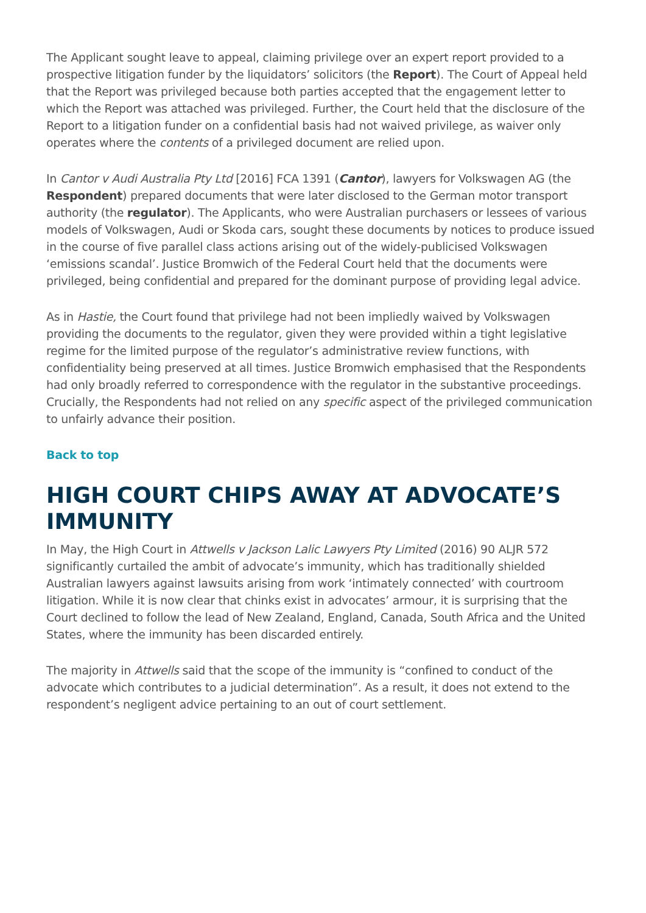The Applicant sought leave to appeal, claiming privilege over an expert report provided to a prospective litigation funder by the liquidators’ solicitors (the Report). The Court of Appeal held that the Report was privileged because both parties accepted that the engagement letter to which the Report was attached was privileged. Further, the Court held that the disclosure of the Report to a litigation funder on a confidential basis had not waived privilege, as waiver only operates where the contents of a privileged document are relied upon.
In Cantor v Audi Australia Pty Ltd [2016] FCA 1391 (Cantor), lawyers for Volkswagen AG (the Respondent) prepared documents that were later disclosed to the German motor transport authority (the regulator). The Applicants, who were Australian purchasers or lessees of various models of Volkswagen, Audi or Skoda cars, sought these documents by notices to produce issued in the course of five parallel class actions arising out of the widely-publicised Volkswagen ‘emissions scandal’. Justice Bromwich of the Federal Court held that the documents were privileged, being confidential and prepared for the dominant purpose of providing legal advice.
As in Hastie, the Court found that privilege had not been impliedly waived by Volkswagen providing the documents to the regulator, given they were provided within a tight legislative regime for the limited purpose of the regulator’s administrative review functions, with confidentiality being preserved at all times. Justice Bromwich emphasised that the Respondents had only broadly referred to correspondence with the regulator in the substantive proceedings. Crucially, the Respondents had not relied on any specific aspect of the privileged communication to unfairly advance their position.
Back to top
HIGH COURT CHIPS AWAY AT ADVOCATE’S IMMUNITY
In May, the High Court in Attwells v Jackson Lalic Lawyers Pty Limited (2016) 90 ALJR 572 significantly curtailed the ambit of advocate’s immunity, which has traditionally shielded Australian lawyers against lawsuits arising from work ‘intimately connected’ with courtroom litigation. While it is now clear that chinks exist in advocates’ armour, it is surprising that the Court declined to follow the lead of New Zealand, England, Canada, South Africa and the United States, where the immunity has been discarded entirely.
The majority in Attwells said that the scope of the immunity is “confined to conduct of the advocate which contributes to a judicial determination”. As a result, it does not extend to the respondent’s negligent advice pertaining to an out of court settlement.